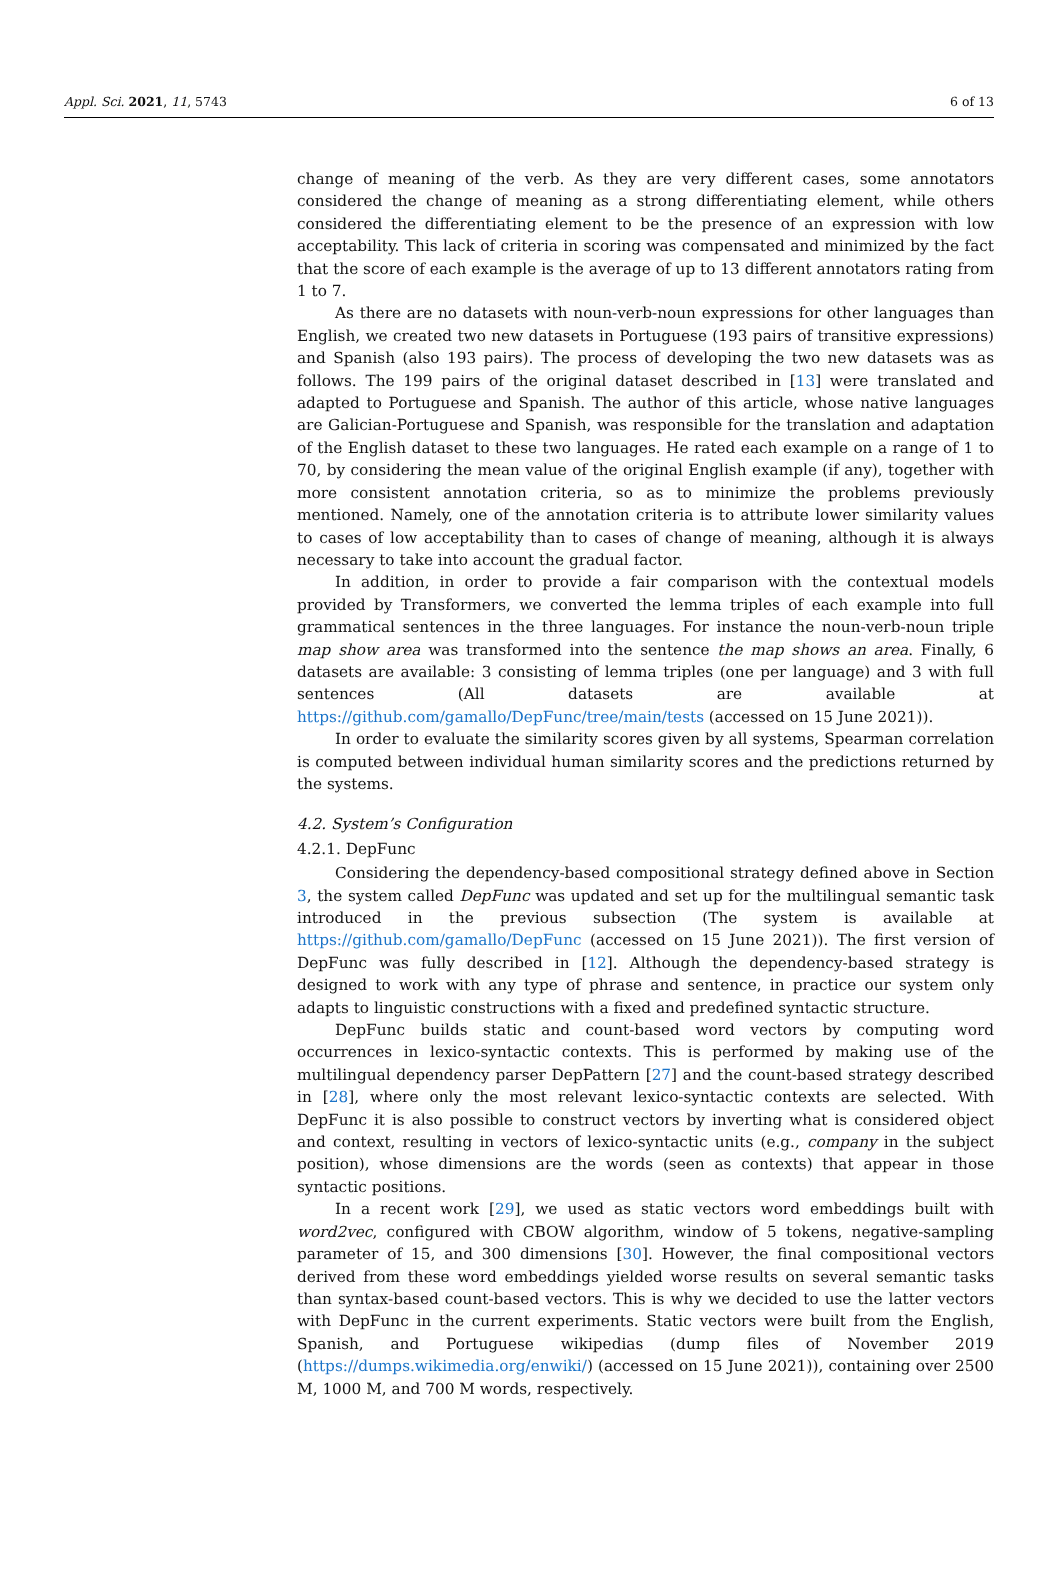Appl. Sci. 2021, 11, 5743 6 of 13
change of meaning of the verb. As they are very different cases, some annotators considered the change of meaning as a strong differentiating element, while others considered the differentiating element to be the presence of an expression with low acceptability. This lack of criteria in scoring was compensated and minimized by the fact that the score of each example is the average of up to 13 different annotators rating from 1 to 7.
As there are no datasets with noun-verb-noun expressions for other languages than English, we created two new datasets in Portuguese (193 pairs of transitive expressions) and Spanish (also 193 pairs). The process of developing the two new datasets was as follows. The 199 pairs of the original dataset described in [13] were translated and adapted to Portuguese and Spanish. The author of this article, whose native languages are Galician-Portuguese and Spanish, was responsible for the translation and adaptation of the English dataset to these two languages. He rated each example on a range of 1 to 70, by considering the mean value of the original English example (if any), together with more consistent annotation criteria, so as to minimize the problems previously mentioned. Namely, one of the annotation criteria is to attribute lower similarity values to cases of low acceptability than to cases of change of meaning, although it is always necessary to take into account the gradual factor.
In addition, in order to provide a fair comparison with the contextual models provided by Transformers, we converted the lemma triples of each example into full grammatical sentences in the three languages. For instance the noun-verb-noun triple map show area was transformed into the sentence the map shows an area. Finally, 6 datasets are available: 3 consisting of lemma triples (one per language) and 3 with full sentences (All datasets are available at https://github.com/gamallo/DepFunc/tree/main/tests (accessed on 15 June 2021)).
In order to evaluate the similarity scores given by all systems, Spearman correlation is computed between individual human similarity scores and the predictions returned by the systems.
4.2. System’s Configuration
4.2.1. DepFunc
Considering the dependency-based compositional strategy defined above in Section 3, the system called DepFunc was updated and set up for the multilingual semantic task introduced in the previous subsection (The system is available at https://github.com/gamallo/DepFunc (accessed on 15 June 2021)). The first version of DepFunc was fully described in [12]. Although the dependency-based strategy is designed to work with any type of phrase and sentence, in practice our system only adapts to linguistic constructions with a fixed and predefined syntactic structure.
DepFunc builds static and count-based word vectors by computing word occurrences in lexico-syntactic contexts. This is performed by making use of the multilingual dependency parser DepPattern [27] and the count-based strategy described in [28], where only the most relevant lexico-syntactic contexts are selected. With DepFunc it is also possible to construct vectors by inverting what is considered object and context, resulting in vectors of lexico-syntactic units (e.g., company in the subject position), whose dimensions are the words (seen as contexts) that appear in those syntactic positions.
In a recent work [29], we used as static vectors word embeddings built with word2vec, configured with CBOW algorithm, window of 5 tokens, negative-sampling parameter of 15, and 300 dimensions [30]. However, the final compositional vectors derived from these word embeddings yielded worse results on several semantic tasks than syntax-based count-based vectors. This is why we decided to use the latter vectors with DepFunc in the current experiments. Static vectors were built from the English, Spanish, and Portuguese wikipedias (dump files of November 2019 (https://dumps.wikimedia.org/enwiki/) (accessed on 15 June 2021)), containing over 2500 M, 1000 M, and 700 M words, respectively.